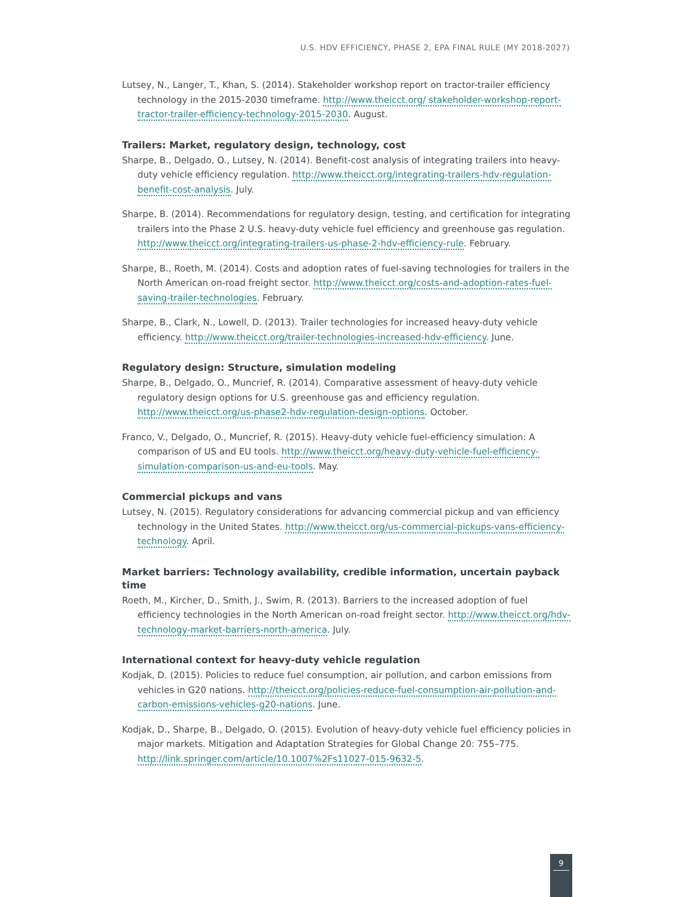U.S. HDV EFFICIENCY, PHASE 2, EPA FINAL RULE (MY 2018-2027)
Lutsey, N., Langer, T., Khan, S. (2014). Stakeholder workshop report on tractor-trailer efficiency technology in the 2015-2030 timeframe. http://www.theicct.org/ stakeholder-workshop-report-tractor-trailer-efficiency-technology-2015-2030. August.
Trailers: Market, regulatory design, technology, cost
Sharpe, B., Delgado, O., Lutsey, N. (2014). Benefit-cost analysis of integrating trailers into heavy-duty vehicle efficiency regulation. http://www.theicct.org/integrating-trailers-hdv-regulation-benefit-cost-analysis. July.
Sharpe, B. (2014). Recommendations for regulatory design, testing, and certification for integrating trailers into the Phase 2 U.S. heavy-duty vehicle fuel efficiency and greenhouse gas regulation. http://www.theicct.org/integrating-trailers-us-phase-2-hdv-efficiency-rule. February.
Sharpe, B., Roeth, M. (2014). Costs and adoption rates of fuel-saving technologies for trailers in the North American on-road freight sector. http://www.theicct.org/costs-and-adoption-rates-fuel-saving-trailer-technologies. February.
Sharpe, B., Clark, N., Lowell, D. (2013). Trailer technologies for increased heavy-duty vehicle efficiency. http://www.theicct.org/trailer-technologies-increased-hdv-efficiency. June.
Regulatory design: Structure, simulation modeling
Sharpe, B., Delgado, O., Muncrief, R. (2014). Comparative assessment of heavy-duty vehicle regulatory design options for U.S. greenhouse gas and efficiency regulation. http://www.theicct.org/us-phase2-hdv-regulation-design-options. October.
Franco, V., Delgado, O., Muncrief, R. (2015). Heavy-duty vehicle fuel-efficiency simulation: A comparison of US and EU tools. http://www.theicct.org/heavy-duty-vehicle-fuel-efficiency-simulation-comparison-us-and-eu-tools. May.
Commercial pickups and vans
Lutsey, N. (2015). Regulatory considerations for advancing commercial pickup and van efficiency technology in the United States. http://www.theicct.org/us-commercial-pickups-vans-efficiency-technology. April.
Market barriers: Technology availability, credible information, uncertain payback time
Roeth, M., Kircher, D., Smith, J., Swim, R. (2013). Barriers to the increased adoption of fuel efficiency technologies in the North American on-road freight sector. http://www.theicct.org/hdv-technology-market-barriers-north-america. July.
International context for heavy-duty vehicle regulation
Kodjak, D. (2015). Policies to reduce fuel consumption, air pollution, and carbon emissions from vehicles in G20 nations. http://theicct.org/policies-reduce-fuel-consumption-air-pollution-and-carbon-emissions-vehicles-g20-nations. June.
Kodjak, D., Sharpe, B., Delgado, O. (2015). Evolution of heavy-duty vehicle fuel efficiency policies in major markets. Mitigation and Adaptation Strategies for Global Change 20: 755–775. http://link.springer.com/article/10.1007%2Fs11027-015-9632-5.
9